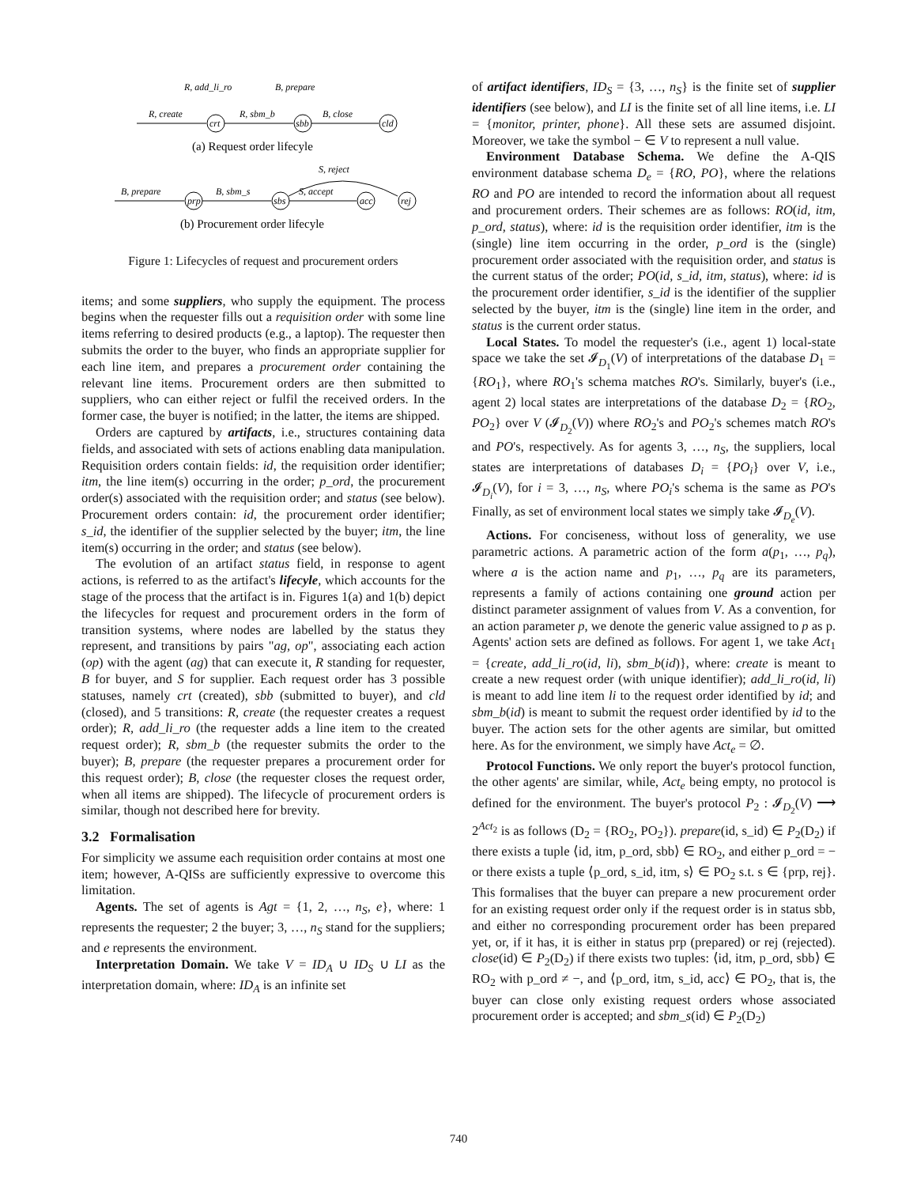R, add_li_ro
B, prepare
R, create
R, sbm_b
B, close
crt
sbb
cld
(a) Request order lifecyle
S, reject
B, prepare
B, sbm_s
S, accept
prp
sbs
acc
rej
(b) Procurement order lifecyle
Figure 1: Lifecycles of request and procurement orders
items; and some suppliers, who supply the equipment. The process begins when the requester fills out a requisition order with some line items referring to desired products (e.g., a laptop). The requester then submits the order to the buyer, who finds an appropriate supplier for each line item, and prepares a procurement order containing the relevant line items. Procurement orders are then submitted to suppliers, who can either reject or fulfil the received orders. In the former case, the buyer is notified; in the latter, the items are shipped.
Orders are captured by artifacts, i.e., structures containing data fields, and associated with sets of actions enabling data manipulation. Requisition orders contain fields: id, the requisition order identifier; itm, the line item(s) occurring in the order; p_ord, the procurement order(s) associated with the requisition order; and status (see below). Procurement orders contain: id, the procurement order identifier; s_id, the identifier of the supplier selected by the buyer; itm, the line item(s) occurring in the order; and status (see below).
The evolution of an artifact status field, in response to agent actions, is referred to as the artifact's lifecyle, which accounts for the stage of the process that the artifact is in. Figures 1(a) and 1(b) depict the lifecycles for request and procurement orders in the form of transition systems, where nodes are labelled by the status they represent, and transitions by pairs "ag, op", associating each action (op) with the agent (ag) that can execute it, R standing for requester, B for buyer, and S for supplier. Each request order has 3 possible statuses, namely crt (created), sbb (submitted to buyer), and cld (closed), and 5 transitions: R, create (the requester creates a request order); R, add_li_ro (the requester adds a line item to the created request order); R, sbm_b (the requester submits the order to the buyer); B, prepare (the requester prepares a procurement order for this request order); B, close (the requester closes the request order, when all items are shipped). The lifecycle of procurement orders is similar, though not described here for brevity.
3.2 Formalisation
For simplicity we assume each requisition order contains at most one item; however, A-QISs are sufficiently expressive to overcome this limitation.
Agents. The set of agents is Agt = {1, 2, …, n<sub>S</sub>, e}, where: 1 represents the requester; 2 the buyer; 3, …, n<sub>S</sub> stand for the suppliers; and e represents the environment.
Interpretation Domain. We take V = ID<sub>A</sub> ∪ ID<sub>S</sub> ∪ LI as the interpretation domain, where: ID<sub>A</sub> is an infinite set
of artifact identifiers, ID<sub>S</sub> = {3, …, n<sub>S</sub>} is the finite set of supplier identifiers (see below), and LI is the finite set of all line items, i.e. LI = {monitor, printer, phone}. All these sets are assumed disjoint. Moreover, we take the symbol − ∈ V to represent a null value.
Environment Database Schema. We define the A-QIS environment database schema D<sub>e</sub> = {RO, PO}, where the relations RO and PO are intended to record the information about all request and procurement orders. Their schemes are as follows: RO(id, itm, p_ord, status), where: id is the requisition order identifier, itm is the (single) line item occurring in the order, p_ord is the (single) procurement order associated with the requisition order, and status is the current status of the order; PO(id, s_id, itm, status), where: id is the procurement order identifier, s_id is the identifier of the supplier selected by the buyer, itm is the (single) line item in the order, and status is the current order status.
Local States. To model the requester's (i.e., agent 1) local-state space we take the set 𝓘<sub>D<sub>1</sub></sub>(V) of interpretations of the database D<sub>1</sub> = {RO<sub>1</sub>}, where RO<sub>1</sub>'s schema matches RO's. Similarly, buyer's (i.e., agent 2) local states are interpretations of the database D<sub>2</sub> = {RO<sub>2</sub>, PO<sub>2</sub>} over V (𝓘<sub>D<sub>2</sub></sub>(V)) where RO<sub>2</sub>'s and PO<sub>2</sub>'s schemes match RO's and PO's, respectively. As for agents 3, …, n<sub>S</sub>, the suppliers, local states are interpretations of databases D<sub>i</sub> = {PO<sub>i</sub>} over V, i.e., 𝓘<sub>D<sub>i</sub></sub>(V), for i = 3, …, n<sub>S</sub>, where PO<sub>i</sub>'s schema is the same as PO's Finally, as set of environment local states we simply take 𝓘<sub>D<sub>e</sub></sub>(V).
Actions. For conciseness, without loss of generality, we use parametric actions. A parametric action of the form a(p<sub>1</sub>, …, p<sub>q</sub>), where a is the action name and p<sub>1</sub>, …, p<sub>q</sub> are its parameters, represents a family of actions containing one ground action per distinct parameter assignment of values from V. As a convention, for an action parameter p, we denote the generic value assigned to p as p. Agents' action sets are defined as follows. For agent 1, we take Act<sub>1</sub> = {create, add_li_ro(id, li), sbm_b(id)}, where: create is meant to create a new request order (with unique identifier); add_li_ro(id, li) is meant to add line item li to the request order identified by id; and sbm_b(id) is meant to submit the request order identified by id to the buyer. The action sets for the other agents are similar, but omitted here. As for the environment, we simply have Act<sub>e</sub> = ∅.
Protocol Functions. We only report the buyer's protocol function, the other agents' are similar, while, Act<sub>e</sub> being empty, no protocol is defined for the environment. The buyer's protocol P<sub>2</sub> : 𝓘<sub>D<sub>2</sub></sub>(V) ⟶ 2<sup>Act<sub>2</sub></sup> is as follows (D<sub>2</sub> = {RO<sub>2</sub>, PO<sub>2</sub>}). prepare(id, s_id) ∈ P<sub>2</sub>(D<sub>2</sub>) if there exists a tuple ⟨id, itm, p_ord, sbb⟩ ∈ RO<sub>2</sub>, and either p_ord = − or there exists a tuple ⟨p_ord, s_id, itm, s⟩ ∈ PO<sub>2</sub> s.t. s ∈ {prp, rej}. This formalises that the buyer can prepare a new procurement order for an existing request order only if the request order is in status sbb, and either no corresponding procurement order has been prepared yet, or, if it has, it is either in status prp (prepared) or rej (rejected). close(id) ∈ P<sub>2</sub>(D<sub>2</sub>) if there exists two tuples: ⟨id, itm, p_ord, sbb⟩ ∈ RO<sub>2</sub> with p_ord ≠ −, and ⟨p_ord, itm, s_id, acc⟩ ∈ PO<sub>2</sub>, that is, the buyer can close only existing request orders whose associated procurement order is accepted; and sbm_s(id) ∈ P<sub>2</sub>(D<sub>2</sub>)
740